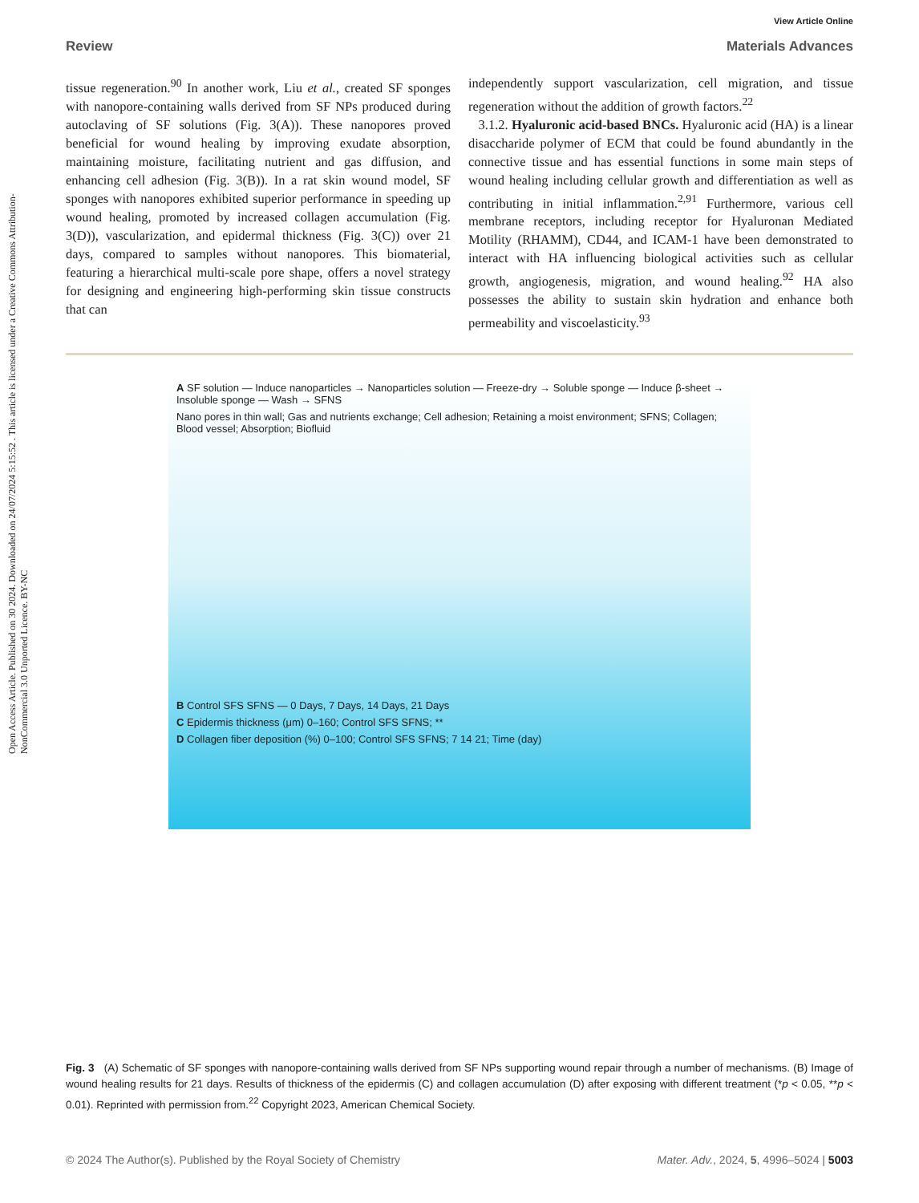View Article Online
Review Materials Advances
Open Access Article. Published on 30 2024. Downloaded on 24/07/2024 5:15:52 . This article is licensed under a Creative Commons Attribution-NonCommercial 3.0 Unported Licence. BY-NC
tissue regeneration.<sup>90</sup> In another work, Liu et al., created SF sponges with nanopore-containing walls derived from SF NPs produced during autoclaving of SF solutions (Fig. 3(A)). These nanopores proved beneficial for wound healing by improving exudate absorption, maintaining moisture, facilitating nutrient and gas diffusion, and enhancing cell adhesion (Fig. 3(B)). In a rat skin wound model, SF sponges with nanopores exhibited superior performance in speeding up wound healing, promoted by increased collagen accumulation (Fig. 3(D)), vascularization, and epidermal thickness (Fig. 3(C)) over 21 days, compared to samples without nanopores. This biomaterial, featuring a hierarchical multi-scale pore shape, offers a novel strategy for designing and engineering high-performing skin tissue constructs that can
independently support vascularization, cell migration, and tissue regeneration without the addition of growth factors.<sup>22</sup>
3.1.2. Hyaluronic acid-based BNCs. Hyaluronic acid (HA) is a linear disaccharide polymer of ECM that could be found abundantly in the connective tissue and has essential functions in some main steps of wound healing including cellular growth and differentiation as well as contributing in initial inflammation.<sup>2,91</sup> Furthermore, various cell membrane receptors, including receptor for Hyaluronan Mediated Motility (RHAMM), CD44, and ICAM-1 have been demonstrated to interact with HA influencing biological activities such as cellular growth, angiogenesis, migration, and wound healing.<sup>92</sup> HA also possesses the ability to sustain skin hydration and enhance both permeability and viscoelasticity.<sup>93</sup>
A SF solution — Induce nanoparticles → Nanoparticles solution — Freeze-dry → Soluble sponge — Induce β-sheet → Insoluble sponge — Wash → SFNS
Nano pores in thin wall; Gas and nutrients exchange; Cell adhesion; Retaining a moist environment; SFNS; Collagen; Blood vessel; Absorption; Biofluid
B Control SFS SFNS — 0 Days, 7 Days, 14 Days, 21 Days
C Epidermis thickness (μm) 0–160; Control SFS SFNS; **
D Collagen fiber deposition (%) 0–100; Control SFS SFNS; 7 14 21; Time (day)
Fig. 3 (A) Schematic of SF sponges with nanopore-containing walls derived from SF NPs supporting wound repair through a number of mechanisms. (B) Image of wound healing results for 21 days. Results of thickness of the epidermis (C) and collagen accumulation (D) after exposing with different treatment (*p < 0.05, **p < 0.01). Reprinted with permission from.<sup>22</sup> Copyright 2023, American Chemical Society.
© 2024 The Author(s). Published by the Royal Society of Chemistry Mater. Adv., 2024, 5, 4996–5024 | 5003